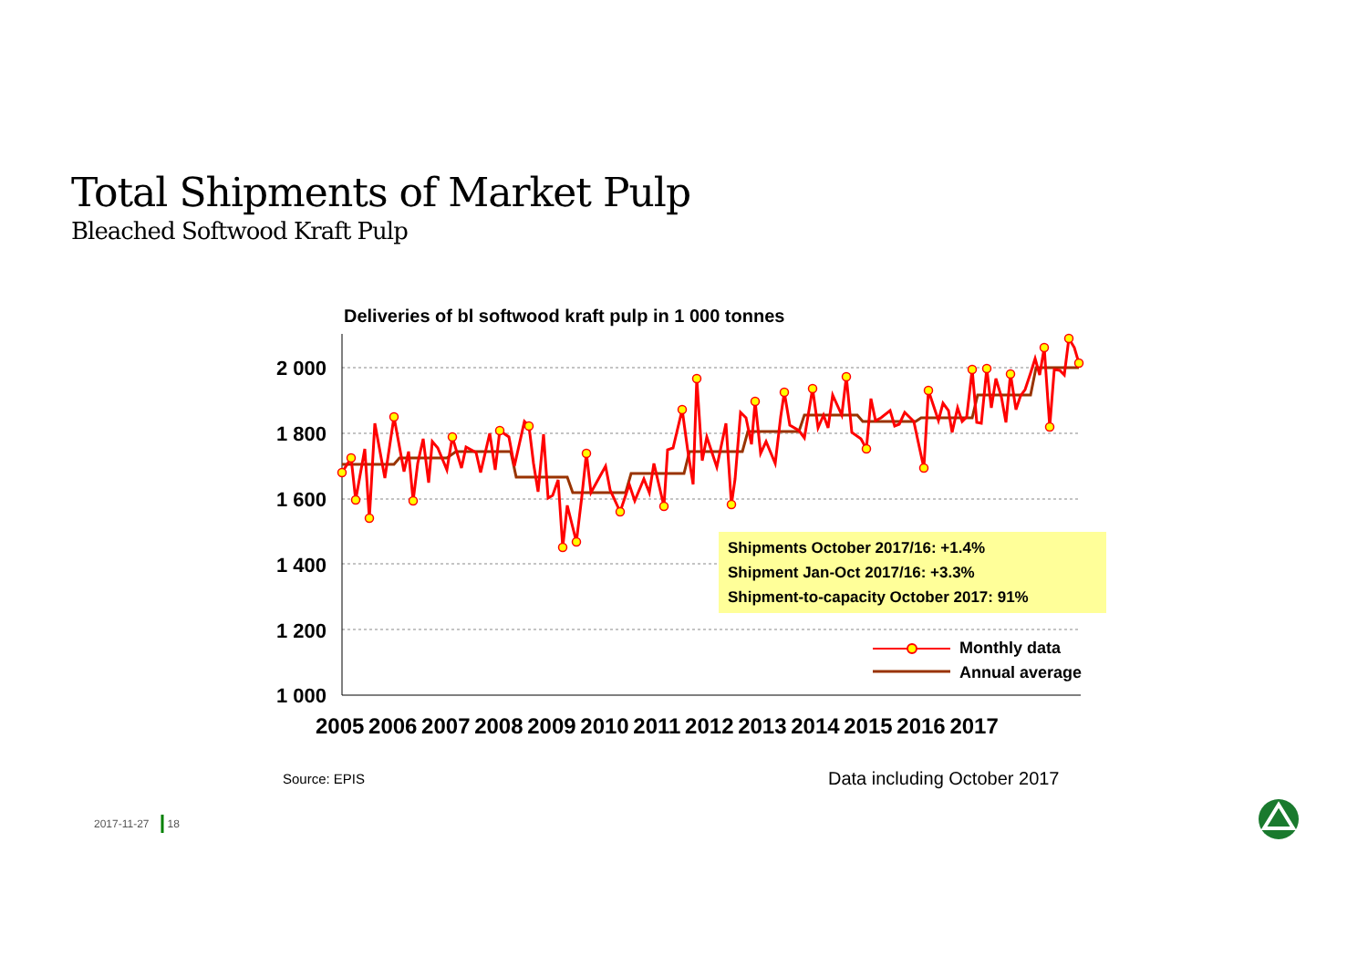Total Shipments of Market Pulp
Bleached Softwood Kraft Pulp
Deliveries of bl softwood kraft pulp in 1 000 tonnes
2 000
1 800
1 600
1 400
1 200
1 000
2005 2006 2007 2008 2009 2010 2011 2012 2013 2014 2015 2016 2017
Shipments October 2017/16: +1.4%
Shipment Jan-Oct 2017/16: +3.3%
Shipment-to-capacity October 2017: 91%
Monthly data
Annual average
Source: EPIS Data including October 2017
2017-11-27 18